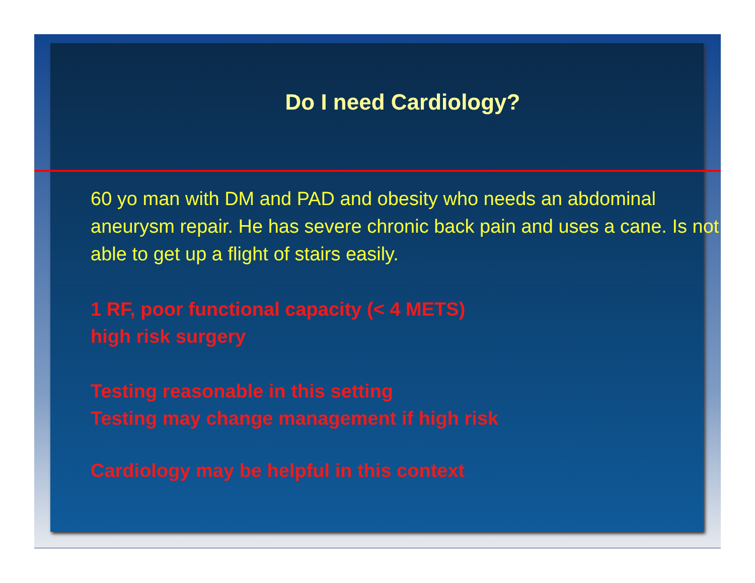Do I need Cardiology?
60 yo man with DM and PAD and obesity who needs an abdominal aneurysm repair. He has severe chronic back pain and uses a cane. Is not able to get up a flight of stairs easily.
1 RF, poor functional capacity (< 4 METS)
high risk surgery
Testing reasonable in this setting
Testing may change management if high risk
Cardiology may be helpful in this context